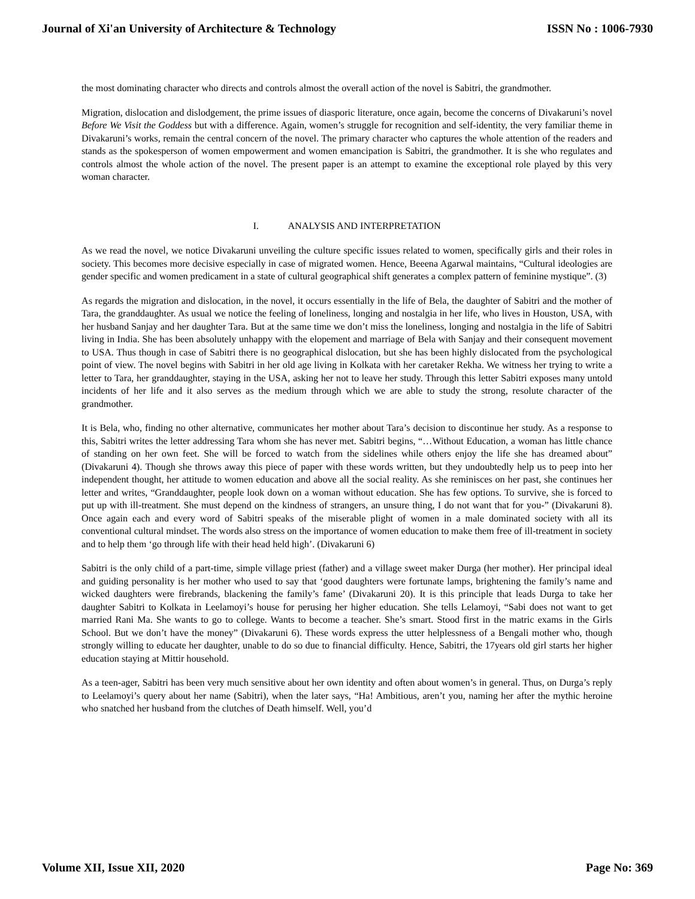Journal of Xi'an University of Architecture & Technology ISSN No : 1006-7930
the most dominating character who directs and controls almost the overall action of the novel is Sabitri, the grandmother.
Migration, dislocation and dislodgement, the prime issues of diasporic literature, once again, become the concerns of Divakaruni’s novel Before We Visit the Goddess but with a difference. Again, women’s struggle for recognition and self-identity, the very familiar theme in Divakaruni’s works, remain the central concern of the novel. The primary character who captures the whole attention of the readers and stands as the spokesperson of women empowerment and women emancipation is Sabitri, the grandmother. It is she who regulates and controls almost the whole action of the novel. The present paper is an attempt to examine the exceptional role played by this very woman character.
I. ANALYSIS AND INTERPRETATION
As we read the novel, we notice Divakaruni unveiling the culture specific issues related to women, specifically girls and their roles in society. This becomes more decisive especially in case of migrated women. Hence, Beeena Agarwal maintains, “Cultural ideologies are gender specific and women predicament in a state of cultural geographical shift generates a complex pattern of feminine mystique”. (3)
As regards the migration and dislocation, in the novel, it occurs essentially in the life of Bela, the daughter of Sabitri and the mother of Tara, the granddaughter. As usual we notice the feeling of loneliness, longing and nostalgia in her life, who lives in Houston, USA, with her husband Sanjay and her daughter Tara. But at the same time we don’t miss the loneliness, longing and nostalgia in the life of Sabitri living in India. She has been absolutely unhappy with the elopement and marriage of Bela with Sanjay and their consequent movement to USA. Thus though in case of Sabitri there is no geographical dislocation, but she has been highly dislocated from the psychological point of view. The novel begins with Sabitri in her old age living in Kolkata with her caretaker Rekha. We witness her trying to write a letter to Tara, her granddaughter, staying in the USA, asking her not to leave her study. Through this letter Sabitri exposes many untold incidents of her life and it also serves as the medium through which we are able to study the strong, resolute character of the grandmother.
It is Bela, who, finding no other alternative, communicates her mother about Tara’s decision to discontinue her study. As a response to this, Sabitri writes the letter addressing Tara whom she has never met. Sabitri begins, “…Without Education, a woman has little chance of standing on her own feet. She will be forced to watch from the sidelines while others enjoy the life she has dreamed about” (Divakaruni 4). Though she throws away this piece of paper with these words written, but they undoubtedly help us to peep into her independent thought, her attitude to women education and above all the social reality. As she reminisces on her past, she continues her letter and writes, “Granddaughter, people look down on a woman without education. She has few options. To survive, she is forced to put up with ill-treatment. She must depend on the kindness of strangers, an unsure thing, I do not want that for you-” (Divakaruni 8). Once again each and every word of Sabitri speaks of the miserable plight of women in a male dominated society with all its conventional cultural mindset. The words also stress on the importance of women education to make them free of ill-treatment in society and to help them ‘go through life with their head held high’. (Divakaruni 6)
Sabitri is the only child of a part-time, simple village priest (father) and a village sweet maker Durga (her mother). Her principal ideal and guiding personality is her mother who used to say that ‘good daughters were fortunate lamps, brightening the family’s name and wicked daughters were firebrands, blackening the family’s fame’ (Divakaruni 20). It is this principle that leads Durga to take her daughter Sabitri to Kolkata in Leelamoyi’s house for perusing her higher education. She tells Lelamoyi, “Sabi does not want to get married Rani Ma. She wants to go to college. Wants to become a teacher. She’s smart. Stood first in the matric exams in the Girls School. But we don’t have the money” (Divakaruni 6). These words express the utter helplessness of a Bengali mother who, though strongly willing to educate her daughter, unable to do so due to financial difficulty. Hence, Sabitri, the 17years old girl starts her higher education staying at Mittir household.
As a teen-ager, Sabitri has been very much sensitive about her own identity and often about women’s in general. Thus, on Durga’s reply to Leelamoyi’s query about her name (Sabitri), when the later says, “Ha! Ambitious, aren’t you, naming her after the mythic heroine who snatched her husband from the clutches of Death himself. Well, you’d
Volume XII, Issue XII, 2020 Page No: 369